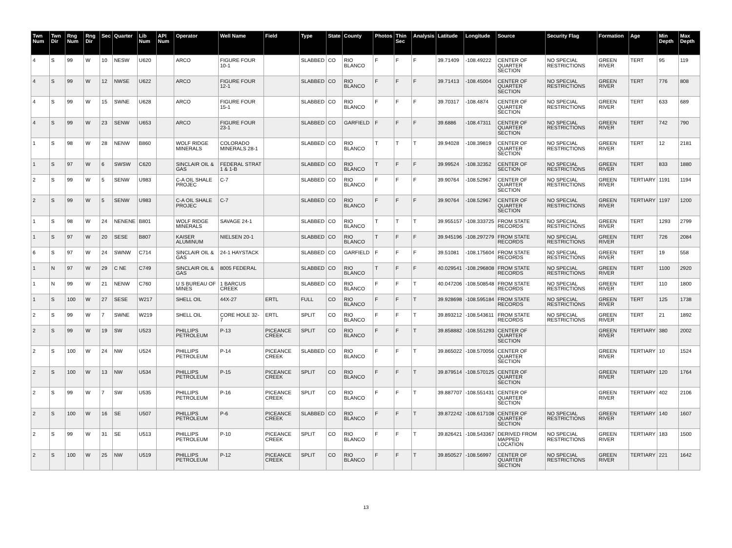| Twn Num | Twn Dir | Rng Num | Rng Dir | Sec | Quarter | Lib Num | API Num | Operator | Well Name | Field | Type | State | County | Photos | Thin Sec | Analysis | Latitude | Longitude | Source | Security Flag | Formation | Age | Min Depth | Max Depth |
| --- | --- | --- | --- | --- | --- | --- | --- | --- | --- | --- | --- | --- | --- | --- | --- | --- | --- | --- | --- | --- | --- | --- | --- | --- |
| 4 | S | 99 | W | 10 | NESW | U620 | | ARCO | FIGURE FOUR 10-1 | | SLABBED | CO | RIO BLANCO | F | F | F | 39.71409 | -108.49222 | CENTER OF QUARTER SECTION | NO SPECIAL RESTRICTIONS | GREEN RIVER | TERT | 95 | 119 |
| 4 | S | 99 | W | 12 | NWSE | U622 | | ARCO | FIGURE FOUR 12-1 | | SLABBED | CO | RIO BLANCO | F | F | F | 39.71413 | -108.45004 | CENTER OF QUARTER SECTION | NO SPECIAL RESTRICTIONS | GREEN RIVER | TERT | 776 | 808 |
| 4 | S | 99 | W | 15 | SWNE | U628 | | ARCO | FIGURE FOUR 15-1 | | SLABBED | CO | RIO BLANCO | F | F | F | 39.70317 | -108.4874 | CENTER OF QUARTER SECTION | NO SPECIAL RESTRICTIONS | GREEN RIVER | TERT | 633 | 689 |
| 4 | S | 99 | W | 23 | SENW | U653 | | ARCO | FIGURE FOUR 23-1 | | SLABBED | CO | GARFIELD | F | F | F | 39.6886 | -108.47311 | CENTER OF QUARTER SECTION | NO SPECIAL RESTRICTIONS | GREEN RIVER | TERT | 742 | 790 |
| 1 | S | 98 | W | 28 | NENW | B860 | | WOLF RIDGE MINERALS | COLORADO MINERALS 28-1 | | SLABBED | CO | RIO BLANCO | T | T | T | 39.94028 | -108.39819 | CENTER OF QUARTER SECTION | NO SPECIAL RESTRICTIONS | GREEN RIVER | TERT | 12 | 2181 |
| 1 | S | 97 | W | 6 | SWSW | C620 | | SINCLAIR OIL & GAS | FEDERAL STRAT 1 & 1-B | | SLABBED | CO | RIO BLANCO | T | F | F | 39.99524 | -108.32352 | CENTER OF SECTION | NO SPECIAL RESTRICTIONS | GREEN RIVER | TERT | 833 | 1880 |
| 2 | S | 99 | W | 5 | SENW | U983 | | C-A OIL SHALE PROJEC | C-7 | | SLABBED | CO | RIO BLANCO | F | F | F | 39.90764 | -108.52967 | CENTER OF QUARTER SECTION | NO SPECIAL RESTRICTIONS | GREEN RIVER | TERTIARY | 1191 | 1194 |
| 2 | S | 99 | W | 5 | SENW | U983 | | C-A OIL SHALE PROJEC | C-7 | | SLABBED | CO | RIO BLANCO | F | F | F | 39.90764 | -108.52967 | CENTER OF QUARTER SECTION | NO SPECIAL RESTRICTIONS | GREEN RIVER | TERTIARY | 1197 | 1200 |
| 1 | S | 98 | W | 24 | NENENE | B801 | | WOLF RIDGE MINERALS | SAVAGE 24-1 | | SLABBED | CO | RIO BLANCO | T | T | T | 39.955157 | -108.333725 | FROM STATE RECORDS | NO SPECIAL RESTRICTIONS | GREEN RIVER | TERT | 1293 | 2799 |
| 1 | S | 97 | W | 20 | SESE | B807 | | KAISER ALUMINUM | NIELSEN 20-1 | | SLABBED | CO | RIO BLANCO | T | F | F | 39.945196 | -108.297279 | FROM STATE RECORDS | NO SPECIAL RESTRICTIONS | GREEN RIVER | TERT | 726 | 2084 |
| 6 | S | 97 | W | 24 | SWNW | C714 | | SINCLAIR OIL & GAS | 24-1 HAYSTACK | | SLABBED | CO | GARFIELD | F | F | F | 39.51081 | -108.175604 | FROM STATE RECORDS | NO SPECIAL RESTRICTIONS | GREEN RIVER | TERT | 19 | 558 |
| 1 | N | 97 | W | 29 | C NE | C749 | | SINCLAIR OIL & GAS | 8005 FEDERAL | | SLABBED | CO | RIO BLANCO | T | F | F | 40.029541 | -108.296808 | FROM STATE RECORDS | NO SPECIAL RESTRICTIONS | GREEN RIVER | TERT | 1100 | 2920 |
| 1 | N | 99 | W | 21 | NENW | C760 | | U S BUREAU OF MINES | 1 BARCUS CREEK | | SLABBED | CO | RIO BLANCO | F | F | T | 40.047206 | -108.508548 | FROM STATE RECORDS | NO SPECIAL RESTRICTIONS | GREEN RIVER | TERT | 110 | 1800 |
| 1 | S | 100 | W | 27 | SESE | W217 | | SHELL OIL | 44X-27 | ERTL | FULL | CO | RIO BLANCO | F | F | T | 39.928698 | -108.595184 | FROM STATE RECORDS | NO SPECIAL RESTRICTIONS | GREEN RIVER | TERT | 125 | 1738 |
| 2 | S | 99 | W | 7 | SWNE | W219 | | SHELL OIL | CORE HOLE 32-7 | ERTL | SPLIT | CO | RIO BLANCO | F | F | T | 39.893212 | -108.543611 | FROM STATE RECORDS | NO SPECIAL RESTRICTIONS | GREEN RIVER | TERT | 21 | 1892 |
| 2 | S | 99 | W | 19 | SW | U523 | | PHILLIPS PETROLEUM | P-13 | PICEANCE CREEK | SPLIT | CO | RIO BLANCO | F | F | T | 39.858882 | -108.551293 | CENTER OF QUARTER SECTION | | GREEN RIVER | TERTIARY | 380 | 2002 |
| 2 | S | 100 | W | 24 | NW | U524 | | PHILLIPS PETROLEUM | P-14 | PICEANCE CREEK | SLABBED | CO | RIO BLANCO | F | F | T | 39.865022 | -108.570056 | CENTER OF QUARTER SECTION | | GREEN RIVER | TERTIARY | 10 | 1524 |
| 2 | S | 100 | W | 13 | NW | U534 | | PHILLIPS PETROLEUM | P-15 | PICEANCE CREEK | SPLIT | CO | RIO BLANCO | F | F | T | 39.879514 | -108.570125 | CENTER OF QUARTER SECTION | | GREEN RIVER | TERTIARY | 120 | 1764 |
| 2 | S | 99 | W | 7 | SW | U535 | | PHILLIPS PETROLEUM | P-16 | PICEANCE CREEK | SPLIT | CO | RIO BLANCO | F | F | T | 39.887707 | -108.551431 | CENTER OF QUARTER SECTION | | GREEN RIVER | TERTIARY | 402 | 2106 |
| 2 | S | 100 | W | 16 | SE | U507 | | PHILLIPS PETROLEUM | P-6 | PICEANCE CREEK | SLABBED | CO | RIO BLANCO | F | F | T | 39.872242 | -108.617108 | CENTER OF QUARTER SECTION | NO SPECIAL RESTRICTIONS | GREEN RIVER | TERTIARY | 140 | 1607 |
| 2 | S | 99 | W | 31 | SE | U513 | | PHILLIPS PETROLEUM | P-10 | PICEANCE CREEK | SPLIT | CO | RIO BLANCO | F | F | T | 39.826421 | -108.543367 | DERIVED FROM MAPPED LOCATION | NO SPECIAL RESTRICTIONS | GREEN RIVER | TERTIARY | 183 | 1500 |
| 2 | S | 100 | W | 25 | NW | U519 | | PHILLIPS PETROLEUM | P-12 | PICEANCE CREEK | SPLIT | CO | RIO BLANCO | F | F | T | 39.850527 | -108.56997 | CENTER OF QUARTER SECTION | NO SPECIAL RESTRICTIONS | GREEN RIVER | TERTIARY | 221 | 1642 |
13